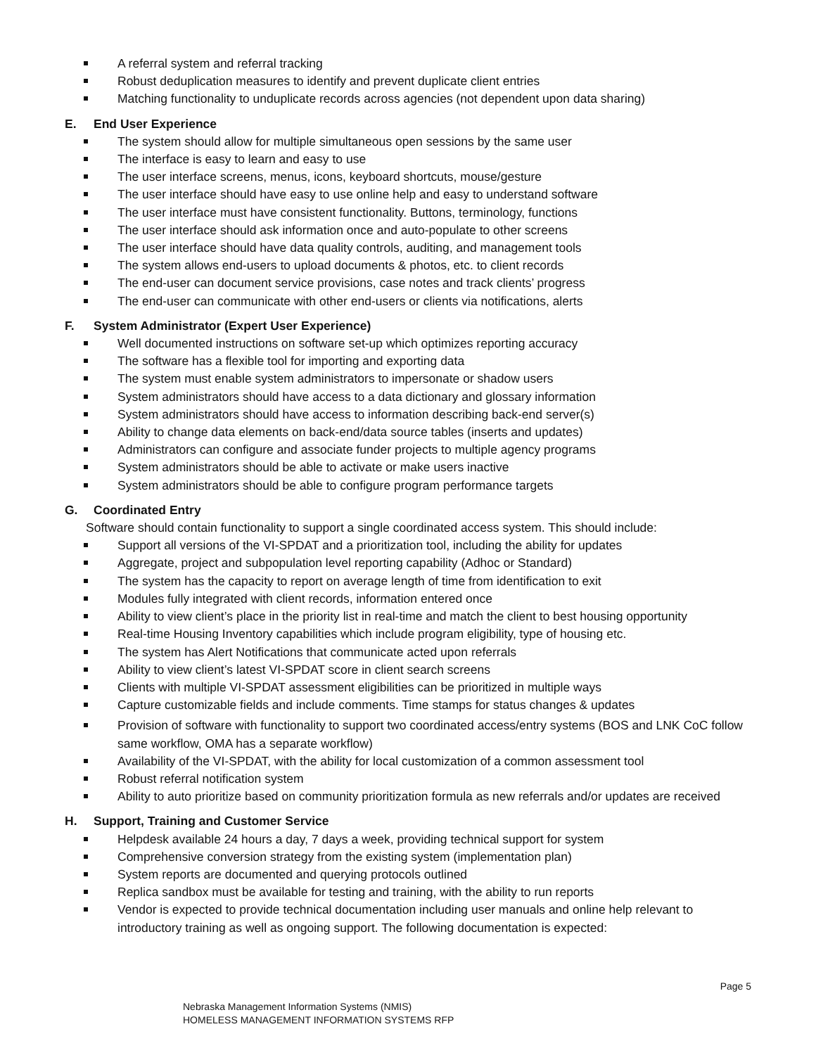A referral system and referral tracking
Robust deduplication measures to identify and prevent duplicate client entries
Matching functionality to unduplicate records across agencies (not dependent upon data sharing)
E. End User Experience
The system should allow for multiple simultaneous open sessions by the same user
The interface is easy to learn and easy to use
The user interface screens, menus, icons, keyboard shortcuts, mouse/gesture
The user interface should have easy to use online help and easy to understand software
The user interface must have consistent functionality. Buttons, terminology, functions
The user interface should ask information once and auto-populate to other screens
The user interface should have data quality controls, auditing, and management tools
The system allows end-users to upload documents & photos, etc. to client records
The end-user can document service provisions, case notes and track clients’ progress
The end-user can communicate with other end-users or clients via notifications, alerts
F. System Administrator (Expert User Experience)
Well documented instructions on software set-up which optimizes reporting accuracy
The software has a flexible tool for importing and exporting data
The system must enable system administrators to impersonate or shadow users
System administrators should have access to a data dictionary and glossary information
System administrators should have access to information describing back-end server(s)
Ability to change data elements on back-end/data source tables (inserts and updates)
Administrators can configure and associate funder projects to multiple agency programs
System administrators should be able to activate or make users inactive
System administrators should be able to configure program performance targets
G. Coordinated Entry
Software should contain functionality to support a single coordinated access system. This should include:
Support all versions of the VI-SPDAT and a prioritization tool, including the ability for updates
Aggregate, project and subpopulation level reporting capability (Adhoc or Standard)
The system has the capacity to report on average length of time from identification to exit
Modules fully integrated with client records, information entered once
Ability to view client’s place in the priority list in real-time and match the client to best housing opportunity
Real-time Housing Inventory capabilities which include program eligibility, type of housing etc.
The system has Alert Notifications that communicate acted upon referrals
Ability to view client’s latest VI-SPDAT score in client search screens
Clients with multiple VI-SPDAT assessment eligibilities can be prioritized in multiple ways
Capture customizable fields and include comments. Time stamps for status changes & updates
Provision of software with functionality to support two coordinated access/entry systems (BOS and LNK CoC follow same workflow, OMA has a separate workflow)
Availability of the VI-SPDAT, with the ability for local customization of a common assessment tool
Robust referral notification system
Ability to auto prioritize based on community prioritization formula as new referrals and/or updates are received
H. Support, Training and Customer Service
Helpdesk available 24 hours a day, 7 days a week, providing technical support for system
Comprehensive conversion strategy from the existing system (implementation plan)
System reports are documented and querying protocols outlined
Replica sandbox must be available for testing and training, with the ability to run reports
Vendor is expected to provide technical documentation including user manuals and online help relevant to introductory training as well as ongoing support. The following documentation is expected:
Page 5
Nebraska Management Information Systems (NMIS)
HOMELESS MANAGEMENT INFORMATION SYSTEMS RFP